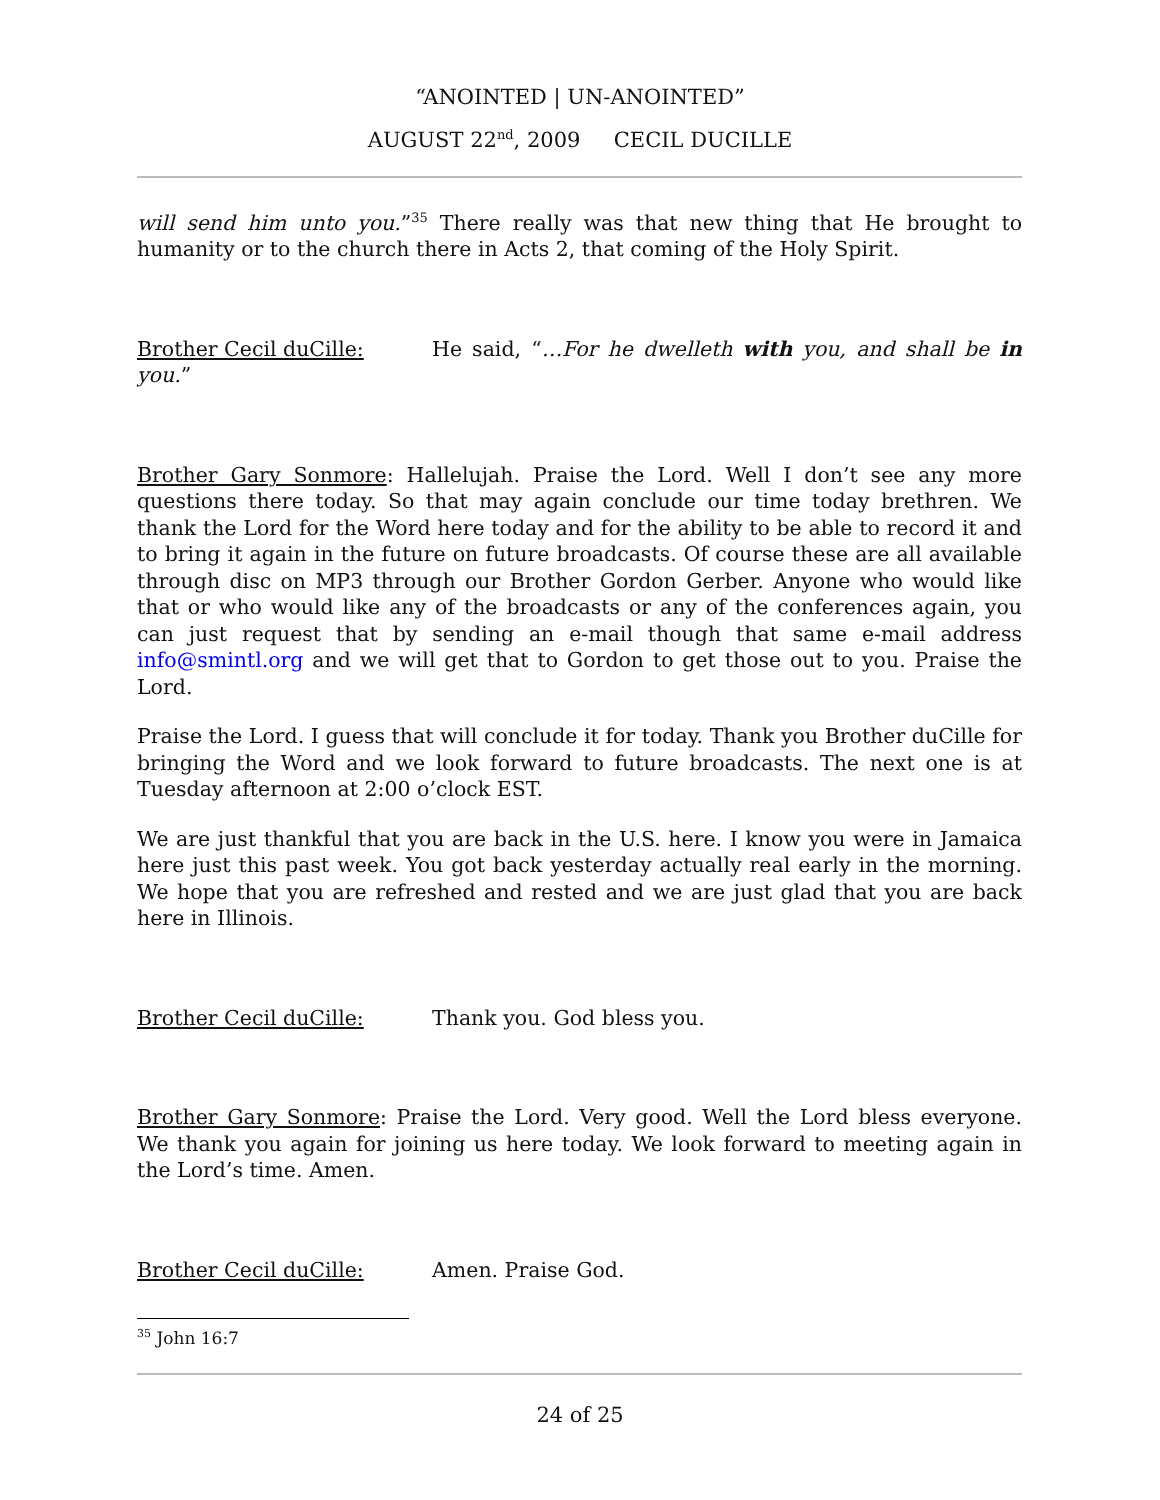“ANOINTED | UN-ANOINTED”
AUGUST 22<sup>nd</sup>, 2009 CECIL DUCILLE
will send him unto you.”<sup>35</sup> There really was that new thing that He brought to humanity or to the church there in Acts 2, that coming of the Holy Spirit.
Brother Cecil duCille: He said, “…For he dwelleth with you, and shall be in you.”
Brother Gary Sonmore: Hallelujah. Praise the Lord. Well I don’t see any more questions there today. So that may again conclude our time today brethren. We thank the Lord for the Word here today and for the ability to be able to record it and to bring it again in the future on future broadcasts. Of course these are all available through disc on MP3 through our Brother Gordon Gerber. Anyone who would like that or who would like any of the broadcasts or any of the conferences again, you can just request that by sending an e-mail though that same e-mail address info@smintl.org and we will get that to Gordon to get those out to you. Praise the Lord.
Praise the Lord. I guess that will conclude it for today. Thank you Brother duCille for bringing the Word and we look forward to future broadcasts. The next one is at Tuesday afternoon at 2:00 o’clock EST.
We are just thankful that you are back in the U.S. here. I know you were in Jamaica here just this past week. You got back yesterday actually real early in the morning. We hope that you are refreshed and rested and we are just glad that you are back here in Illinois.
Brother Cecil duCille: Thank you. God bless you.
Brother Gary Sonmore: Praise the Lord. Very good. Well the Lord bless everyone. We thank you again for joining us here today. We look forward to meeting again in the Lord’s time. Amen.
Brother Cecil duCille: Amen. Praise God.
<sup>35</sup> John 16:7
24 of 25